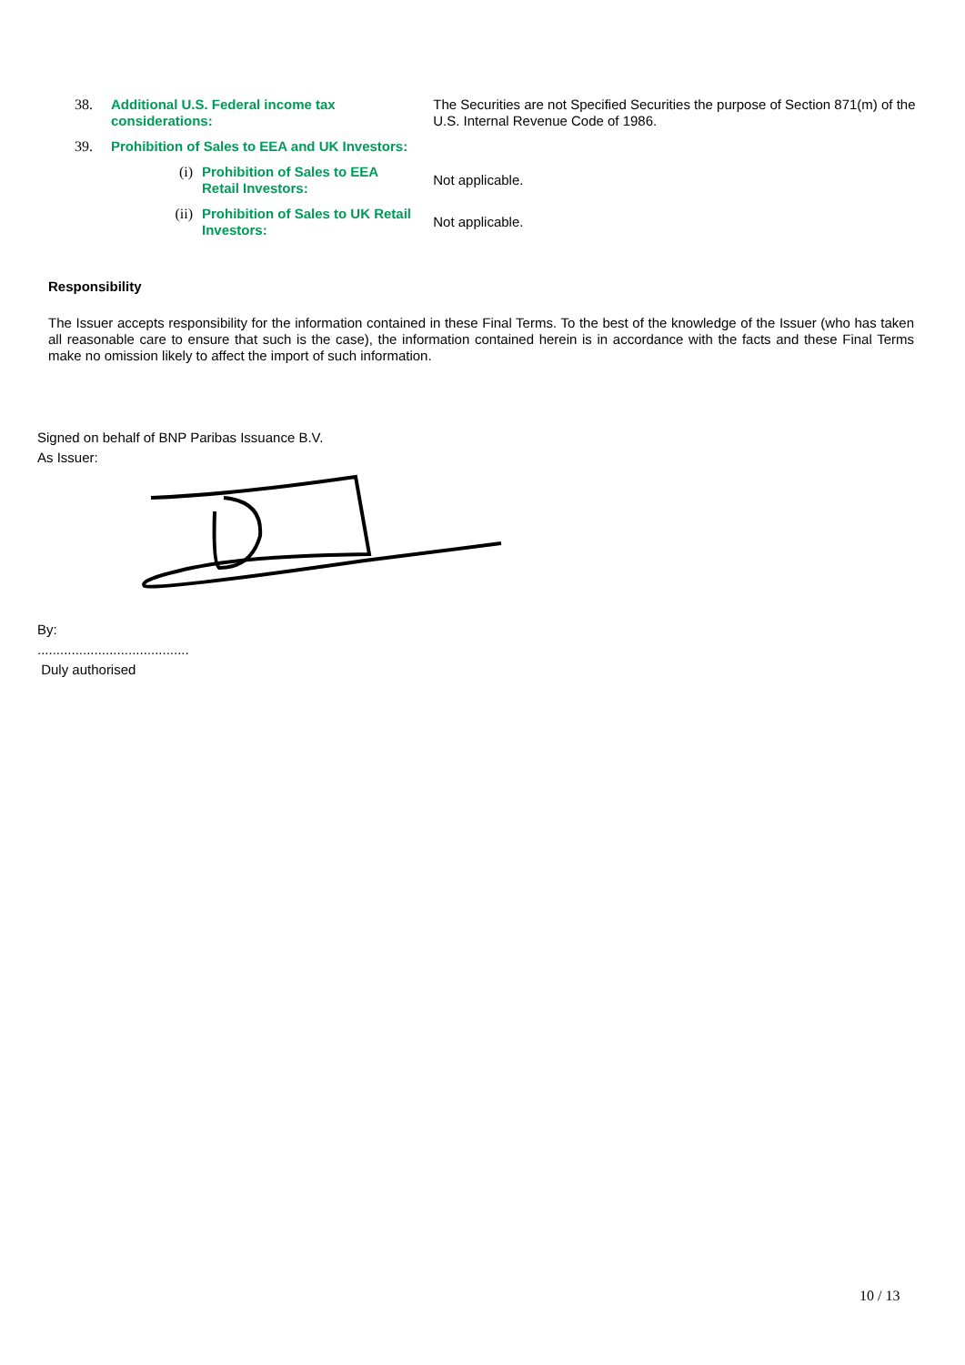| 38. | Additional U.S. Federal income tax considerations: | | The Securities are not Specified Securities the purpose of Section 871(m) of the U.S. Internal Revenue Code of 1986. |
| 39. | Prohibition of Sales to EEA and UK Investors: | | |
| | (i) | Prohibition of Sales to EEA Retail Investors: | Not applicable. |
| | (ii) | Prohibition of Sales to UK Retail Investors: | Not applicable. |
Responsibility
The Issuer accepts responsibility for the information contained in these Final Terms. To the best of the knowledge of the Issuer (who has taken all reasonable care to ensure that such is the case), the information contained herein is in accordance with the facts and these Final Terms make no omission likely to affect the import of such information.
Signed on behalf of BNP Paribas Issuance B.V.
As Issuer:
By:
........................................
Duly authorised
10 / 13